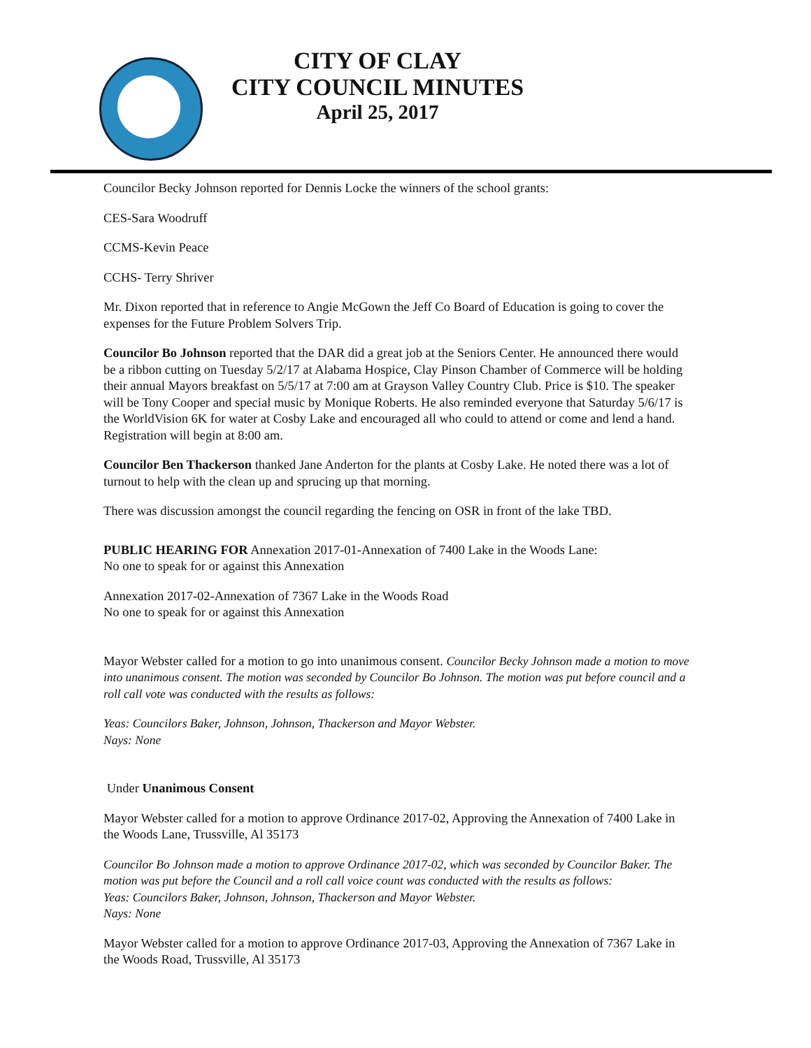CITY OF CLAY
CITY COUNCIL MINUTES
April 25, 2017
Councilor Becky Johnson reported for Dennis Locke the winners of the school grants:
CES-Sara Woodruff
CCMS-Kevin Peace
CCHS- Terry Shriver
Mr. Dixon reported that in reference to Angie McGown the Jeff Co Board of Education is going to cover the expenses for the Future Problem Solvers Trip.
Councilor Bo Johnson reported that the DAR did a great job at the Seniors Center. He announced there would be a ribbon cutting on Tuesday 5/2/17 at Alabama Hospice, Clay Pinson Chamber of Commerce will be holding their annual Mayors breakfast on 5/5/17 at 7:00 am at Grayson Valley Country Club. Price is $10. The speaker will be Tony Cooper and special music by Monique Roberts. He also reminded everyone that Saturday 5/6/17 is the WorldVision 6K for water at Cosby Lake and encouraged all who could to attend or come and lend a hand. Registration will begin at 8:00 am.
Councilor Ben Thackerson thanked Jane Anderton for the plants at Cosby Lake. He noted there was a lot of turnout to help with the clean up and sprucing up that morning.
There was discussion amongst the council regarding the fencing on OSR in front of the lake TBD.
PUBLIC HEARING FOR Annexation 2017-01-Annexation of 7400 Lake in the Woods Lane:
No one to speak for or against this Annexation
Annexation 2017-02-Annexation of 7367 Lake in the Woods Road
No one to speak for or against this Annexation
Mayor Webster called for a motion to go into unanimous consent. Councilor Becky Johnson made a motion to move into unanimous consent. The motion was seconded by Councilor Bo Johnson. The motion was put before council and a roll call vote was conducted with the results as follows:
Yeas: Councilors Baker, Johnson, Johnson, Thackerson and Mayor Webster.
Nays: None
Under Unanimous Consent
Mayor Webster called for a motion to approve Ordinance 2017-02, Approving the Annexation of 7400 Lake in the Woods Lane, Trussville, Al 35173
Councilor Bo Johnson made a motion to approve Ordinance 2017-02, which was seconded by Councilor Baker. The motion was put before the Council and a roll call voice count was conducted with the results as follows:
Yeas: Councilors Baker, Johnson, Johnson, Thackerson and Mayor Webster.
Nays: None
Mayor Webster called for a motion to approve Ordinance 2017-03, Approving the Annexation of 7367 Lake in the Woods Road, Trussville, Al 35173